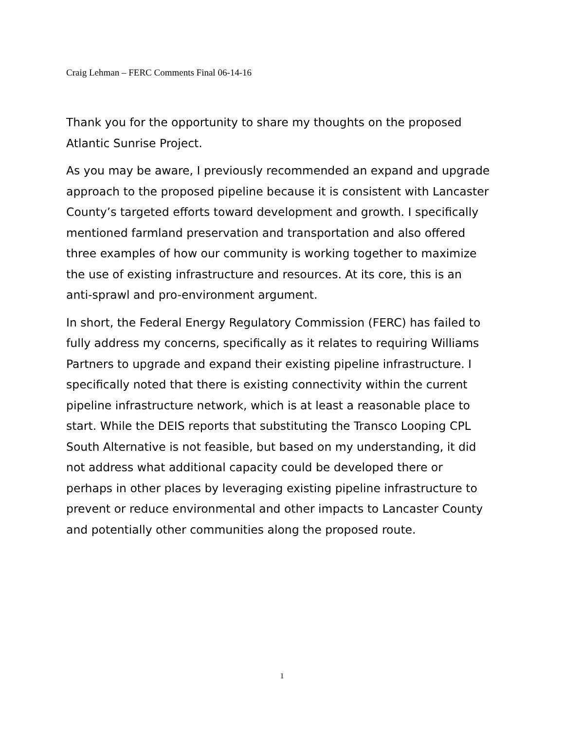Craig Lehman – FERC Comments Final 06-14-16
Thank you for the opportunity to share my thoughts on the proposed Atlantic Sunrise Project.
As you may be aware, I previously recommended an expand and upgrade approach to the proposed pipeline because it is consistent with Lancaster County’s targeted efforts toward development and growth. I specifically mentioned farmland preservation and transportation and also offered three examples of how our community is working together to maximize the use of existing infrastructure and resources. At its core, this is an anti-sprawl and pro-environment argument.
In short, the Federal Energy Regulatory Commission (FERC) has failed to fully address my concerns, specifically as it relates to requiring Williams Partners to upgrade and expand their existing pipeline infrastructure. I specifically noted that there is existing connectivity within the current pipeline infrastructure network, which is at least a reasonable place to start. While the DEIS reports that substituting the Transco Looping CPL South Alternative is not feasible, but based on my understanding, it did not address what additional capacity could be developed there or perhaps in other places by leveraging existing pipeline infrastructure to prevent or reduce environmental and other impacts to Lancaster County and potentially other communities along the proposed route.
1